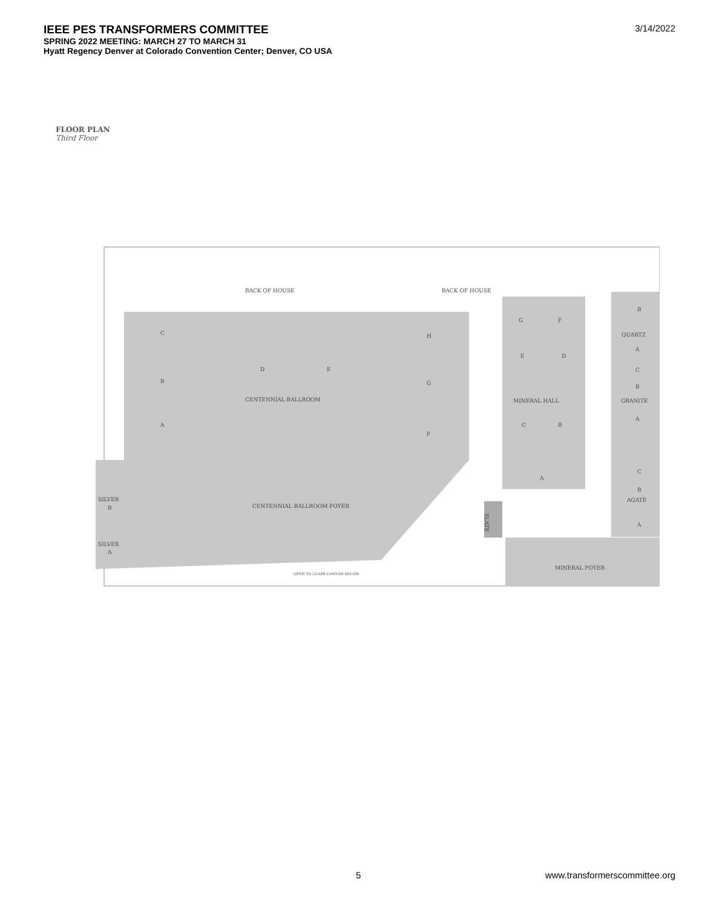IEEE PES TRANSFORMERS COMMITTEE
SPRING 2022 MEETING: MARCH 27 TO MARCH 31
Hyatt Regency Denver at Colorado Convention Center; Denver, CO USA
3/14/2022
FLOOR PLAN
Third Floor
BACK OF HOUSE
BACK OF HOUSE
C
B
A
D
E
H
G
F
CENTENNIAL BALLROOM
G
F
E
D
MINERAL HALL
C
B
A
B
QUARTZ
A
C
B
GRANITE
A
C
B
AGATE
A
SILVER
B
SILVER
A
CENTENNIAL BALLROOM FOYER
SLATE
MINERAL FOYER
OPEN TO GLASS CANYON BELOW
5 www.transformerscommittee.org